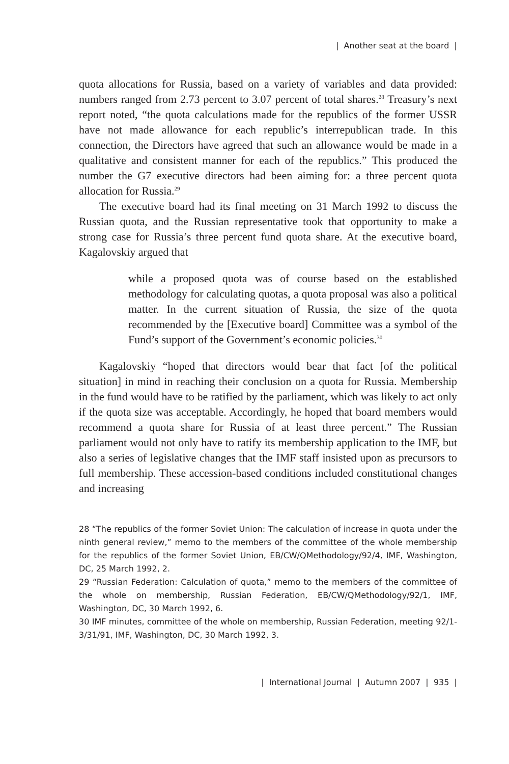| Another seat at the board |
quota allocations for Russia, based on a variety of variables and data provided: numbers ranged from 2.73 percent to 3.07 percent of total shares.<sup>28</sup> Treasury’s next report noted, “the quota calculations made for the republics of the former USSR have not made allowance for each republic’s interrepublican trade. In this connection, the Directors have agreed that such an allowance would be made in a qualitative and consistent manner for each of the republics.” This produced the number the G7 executive directors had been aiming for: a three percent quota allocation for Russia.<sup>29</sup>
The executive board had its final meeting on 31 March 1992 to discuss the Russian quota, and the Russian representative took that opportunity to make a strong case for Russia’s three percent fund quota share. At the executive board, Kagalovskiy argued that
while a proposed quota was of course based on the established methodology for calculating quotas, a quota proposal was also a political matter. In the current situation of Russia, the size of the quota recommended by the [Executive board] Committee was a symbol of the Fund’s support of the Government’s economic policies.<sup>30</sup>
Kagalovskiy “hoped that directors would bear that fact [of the political situation] in mind in reaching their conclusion on a quota for Russia. Membership in the fund would have to be ratified by the parliament, which was likely to act only if the quota size was acceptable. Accordingly, he hoped that board members would recommend a quota share for Russia of at least three percent.” The Russian parliament would not only have to ratify its membership application to the IMF, but also a series of legislative changes that the IMF staff insisted upon as precursors to full membership. These accession-based conditions included constitutional changes and increasing
28 “The republics of the former Soviet Union: The calculation of increase in quota under the ninth general review,” memo to the members of the committee of the whole membership for the republics of the former Soviet Union, EB/CW/QMethodology/92/4, IMF, Washington, DC, 25 March 1992, 2.
29 “Russian Federation: Calculation of quota,” memo to the members of the committee of the whole on membership, Russian Federation, EB/CW/QMethodology/92/1, IMF, Washington, DC, 30 March 1992, 6.
30 IMF minutes, committee of the whole on membership, Russian Federation, meeting 92/1-3/31/91, IMF, Washington, DC, 30 March 1992, 3.
| International Journal | Autumn 2007 | 935 |